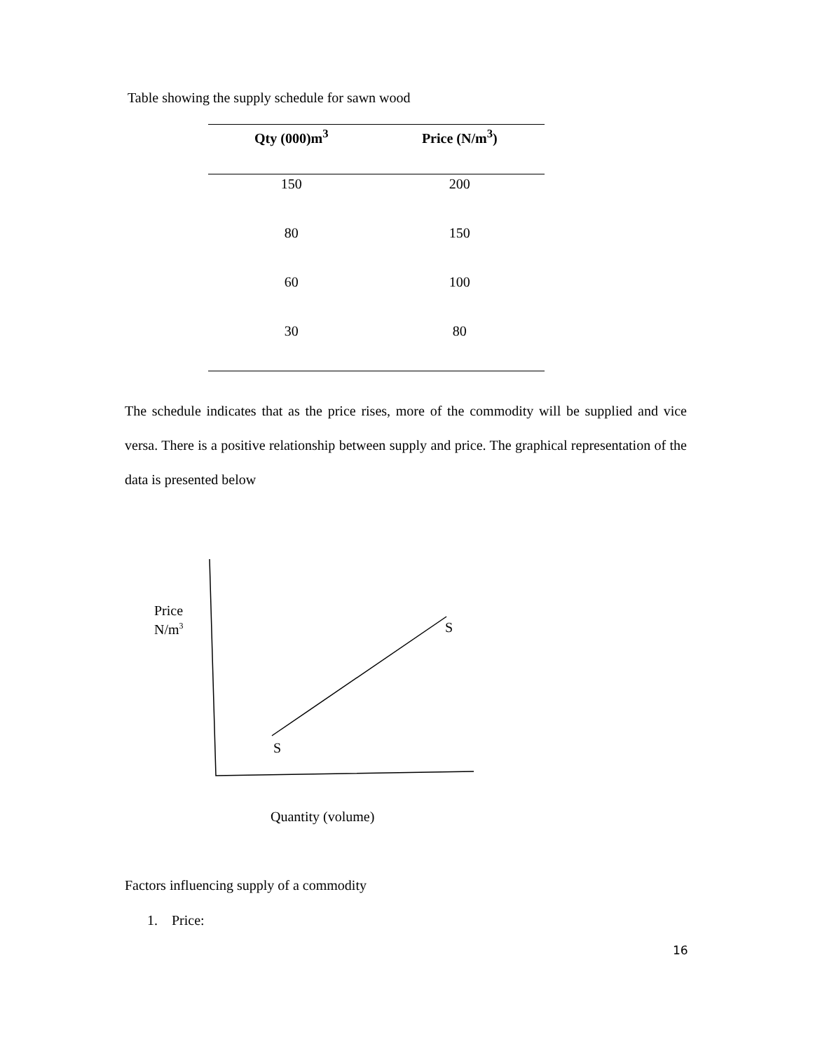Table showing the supply schedule for sawn wood
| Qty (000)m<sup>3</sup> | Price (N/m<sup>3</sup>) |
| --- | --- |
| 150 | 200 |
| 80 | 150 |
| 60 | 100 |
| 30 | 80 |
The schedule indicates that as the price rises, more of the commodity will be supplied and vice versa. There is a positive relationship between supply and price. The graphical representation of the data is presented below
Price
N/m<sup>3</sup>
S
S
Quantity (volume)
Factors influencing supply of a commodity
1. Price:
16